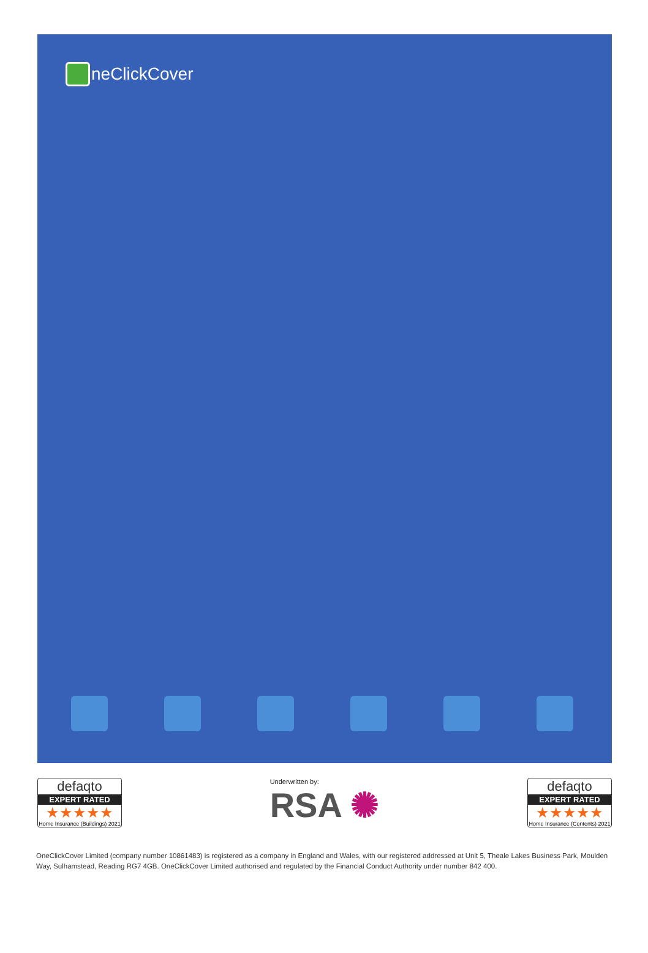neClickCover
defaqto
EXPERT RATED
★★★★★
Home Insurance (Buildings) 2021
Underwritten by:
RSA ✺
defaqto
EXPERT RATED
★★★★★
Home Insurance (Contents) 2021
OneClickCover Limited (company number 10861483) is registered as a company in England and Wales, with our registered addressed at Unit 5, Theale Lakes Business Park, Moulden Way, Sulhamstead, Reading RG7 4GB. OneClickCover Limited authorised and regulated by the Financial Conduct Authority under number 842 400.